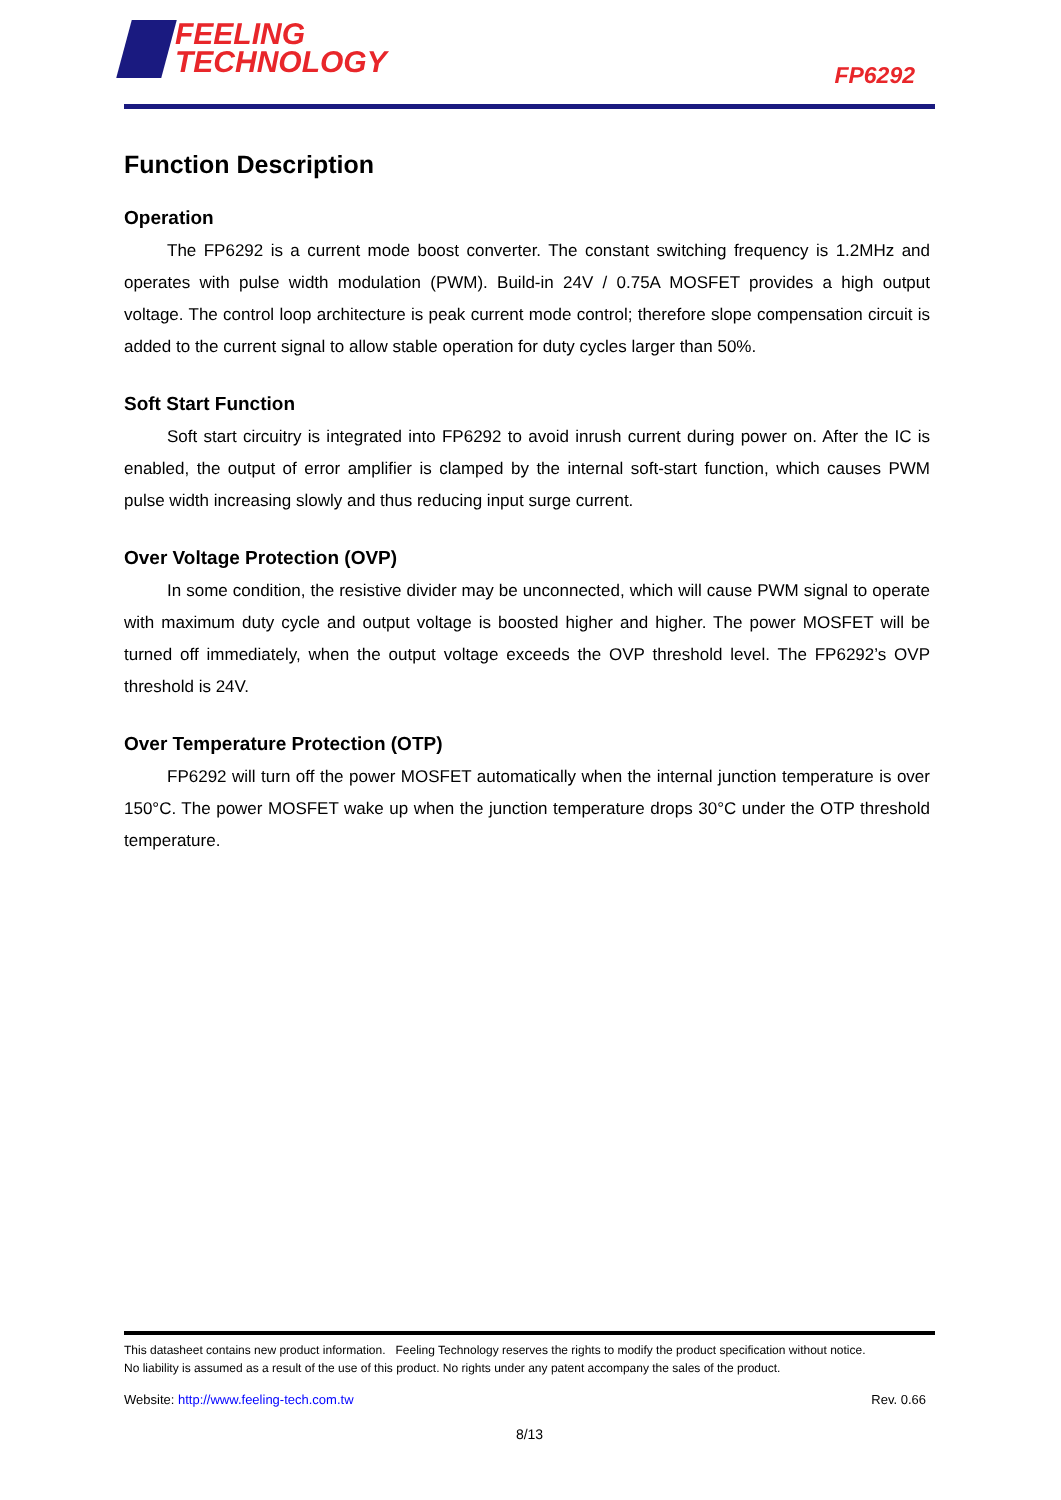FEELING
TECHNOLOGY
FP6292
Function Description
Operation
The FP6292 is a current mode boost converter. The constant switching frequency is 1.2MHz and operates with pulse width modulation (PWM). Build-in 24V / 0.75A MOSFET provides a high output voltage. The control loop architecture is peak current mode control; therefore slope compensation circuit is added to the current signal to allow stable operation for duty cycles larger than 50%.
Soft Start Function
Soft start circuitry is integrated into FP6292 to avoid inrush current during power on. After the IC is enabled, the output of error amplifier is clamped by the internal soft-start function, which causes PWM pulse width increasing slowly and thus reducing input surge current.
Over Voltage Protection (OVP)
In some condition, the resistive divider may be unconnected, which will cause PWM signal to operate with maximum duty cycle and output voltage is boosted higher and higher. The power MOSFET will be turned off immediately, when the output voltage exceeds the OVP threshold level. The FP6292’s OVP threshold is 24V.
Over Temperature Protection (OTP)
FP6292 will turn off the power MOSFET automatically when the internal junction temperature is over 150°C. The power MOSFET wake up when the junction temperature drops 30°C under the OTP threshold temperature.
This datasheet contains new product information. Feeling Technology reserves the rights to modify the product specification without notice.
No liability is assumed as a result of the use of this product. No rights under any patent accompany the sales of the product.
Website: http://www.feeling-tech.com.tw Rev. 0.66
8/13